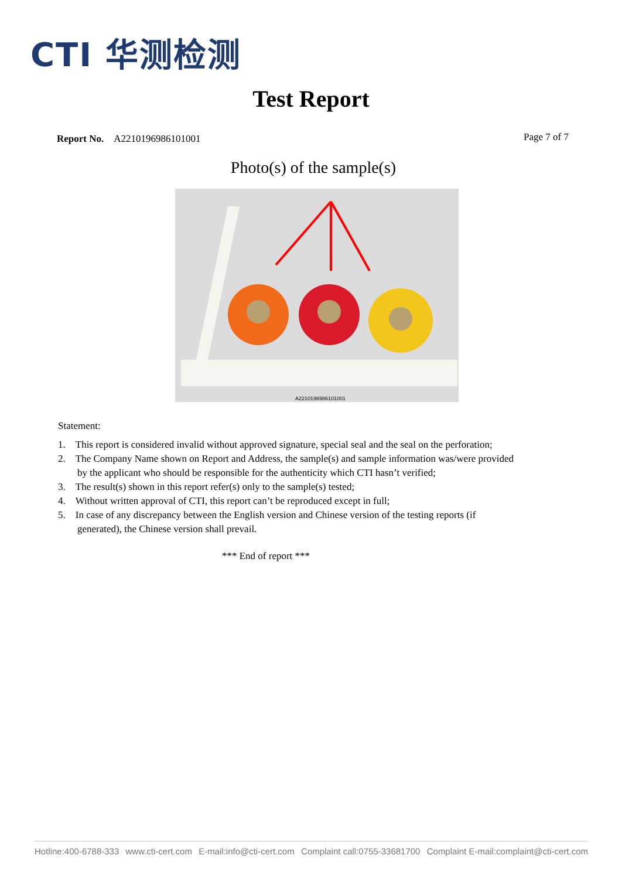CTI 华测检测
Test Report
Report No. A2210196986101001
Page 7 of 7
Photo(s) of the sample(s)
A2210196986101001
Statement:
1. This report is considered invalid without approved signature, special seal and the seal on the perforation;
2. The Company Name shown on Report and Address, the sample(s) and sample information was/were provided by the applicant who should be responsible for the authenticity which CTI hasn’t verified;
3. The result(s) shown in this report refer(s) only to the sample(s) tested;
4. Without written approval of CTI, this report can’t be reproduced except in full;
5. In case of any discrepancy between the English version and Chinese version of the testing reports (if generated), the Chinese version shall prevail.
*** End of report ***
Hotline:400-6788-333 www.cti-cert.com E-mail:info@cti-cert.com Complaint call:0755-33681700 Complaint E-mail:complaint@cti-cert.com